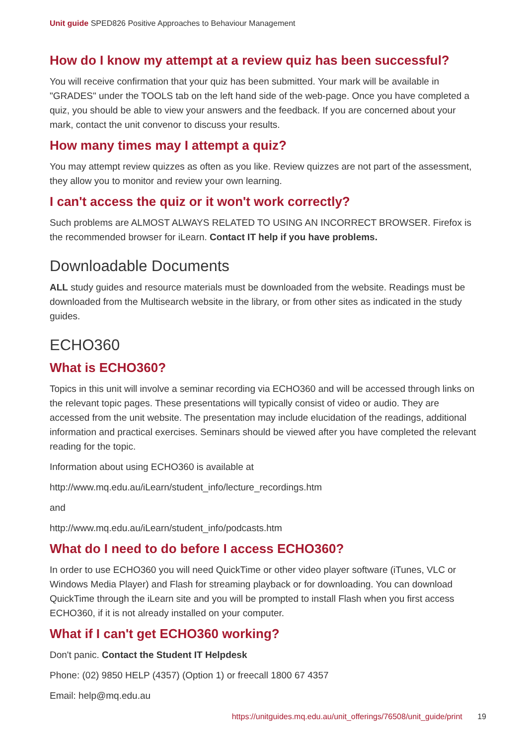Unit guide SPED826 Positive Approaches to Behaviour Management
How do I know my attempt at a review quiz has been successful?
You will receive confirmation that your quiz has been submitted. Your mark will be available in "GRADES" under the TOOLS tab on the left hand side of the web-page. Once you have completed a quiz, you should be able to view your answers and the feedback. If you are concerned about your mark, contact the unit convenor to discuss your results.
How many times may I attempt a quiz?
You may attempt review quizzes as often as you like. Review quizzes are not part of the assessment, they allow you to monitor and review your own learning.
I can't access the quiz or it won't work correctly?
Such problems are ALMOST ALWAYS RELATED TO USING AN INCORRECT BROWSER. Firefox is the recommended browser for iLearn. Contact IT help if you have problems.
Downloadable Documents
ALL study guides and resource materials must be downloaded from the website. Readings must be downloaded from the Multisearch website in the library, or from other sites as indicated in the study guides.
ECHO360
What is ECHO360?
Topics in this unit will involve a seminar recording via ECHO360 and will be accessed through links on the relevant topic pages. These presentations will typically consist of video or audio. They are accessed from the unit website. The presentation may include elucidation of the readings, additional information and practical exercises. Seminars should be viewed after you have completed the relevant reading for the topic.
Information about using ECHO360 is available at
http://www.mq.edu.au/iLearn/student_info/lecture_recordings.htm
and
http://www.mq.edu.au/iLearn/student_info/podcasts.htm
What do I need to do before I access ECHO360?
In order to use ECHO360 you will need QuickTime or other video player software (iTunes, VLC or Windows Media Player) and Flash for streaming playback or for downloading. You can download QuickTime through the iLearn site and you will be prompted to install Flash when you first access ECHO360, if it is not already installed on your computer.
What if I can't get ECHO360 working?
Don't panic. Contact the Student IT Helpdesk
Phone: (02) 9850 HELP (4357) (Option 1) or freecall 1800 67 4357
Email: help@mq.edu.au
https://unitguides.mq.edu.au/unit_offerings/76508/unit_guide/print 19